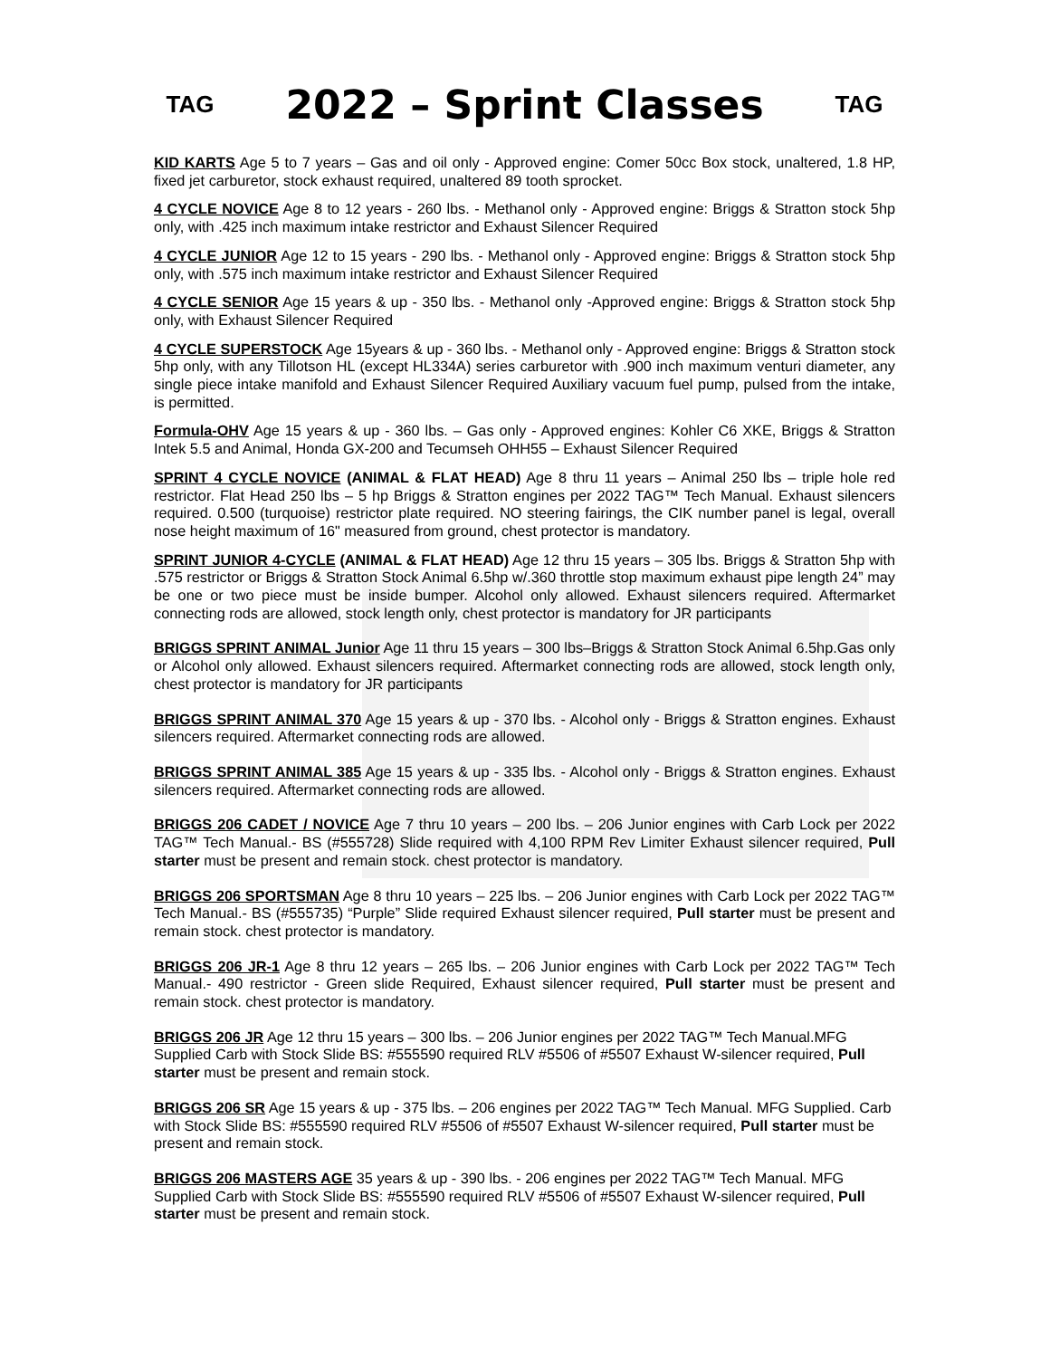TAG
2022 – Sprint Classes
TAG
KID KARTS Age 5 to 7 years – Gas and oil only - Approved engine: Comer 50cc Box stock, unaltered, 1.8 HP, fixed jet carburetor, stock exhaust required, unaltered 89 tooth sprocket.
4 CYCLE NOVICE Age 8 to 12 years - 260 lbs. - Methanol only - Approved engine: Briggs & Stratton stock 5hp only, with .425 inch maximum intake restrictor and Exhaust Silencer Required
4 CYCLE JUNIOR Age 12 to 15 years - 290 lbs. - Methanol only - Approved engine: Briggs & Stratton stock 5hp only, with .575 inch maximum intake restrictor and Exhaust Silencer Required
4 CYCLE SENIOR Age 15 years & up - 350 lbs. - Methanol only -Approved engine: Briggs & Stratton stock 5hp only, with Exhaust Silencer Required
4 CYCLE SUPERSTOCK Age 15years & up - 360 lbs. - Methanol only - Approved engine: Briggs & Stratton stock 5hp only, with any Tillotson HL (except HL334A) series carburetor with .900 inch maximum venturi diameter, any single piece intake manifold and Exhaust Silencer Required Auxiliary vacuum fuel pump, pulsed from the intake, is permitted.
Formula-OHV Age 15 years & up - 360 lbs. – Gas only - Approved engines: Kohler C6 XKE, Briggs & Stratton Intek 5.5 and Animal, Honda GX-200 and Tecumseh OHH55 – Exhaust Silencer Required
SPRINT 4 CYCLE NOVICE (ANIMAL & FLAT HEAD) Age 8 thru 11 years – Animal 250 lbs – triple hole red restrictor. Flat Head 250 lbs – 5 hp Briggs & Stratton engines per 2022 TAG™ Tech Manual. Exhaust silencers required. 0.500 (turquoise) restrictor plate required. NO steering fairings, the CIK number panel is legal, overall nose height maximum of 16" measured from ground, chest protector is mandatory.
SPRINT JUNIOR 4-CYCLE (ANIMAL & FLAT HEAD) Age 12 thru 15 years – 305 lbs. Briggs & Stratton 5hp with .575 restrictor or Briggs & Stratton Stock Animal 6.5hp w/.360 throttle stop maximum exhaust pipe length 24” may be one or two piece must be inside bumper. Alcohol only allowed. Exhaust silencers required. Aftermarket connecting rods are allowed, stock length only, chest protector is mandatory for JR participants
BRIGGS SPRINT ANIMAL Junior Age 11 thru 15 years – 300 lbs–Briggs & Stratton Stock Animal 6.5hp.Gas only or Alcohol only allowed. Exhaust silencers required. Aftermarket connecting rods are allowed, stock length only, chest protector is mandatory for JR participants
BRIGGS SPRINT ANIMAL 370 Age 15 years & up - 370 lbs. - Alcohol only - Briggs & Stratton engines. Exhaust silencers required. Aftermarket connecting rods are allowed.
BRIGGS SPRINT ANIMAL 385 Age 15 years & up - 335 lbs. - Alcohol only - Briggs & Stratton engines. Exhaust silencers required. Aftermarket connecting rods are allowed.
BRIGGS 206 CADET / NOVICE Age 7 thru 10 years – 200 lbs. – 206 Junior engines with Carb Lock per 2022 TAG™ Tech Manual.- BS (#555728) Slide required with 4,100 RPM Rev Limiter Exhaust silencer required, Pull starter must be present and remain stock. chest protector is mandatory.
BRIGGS 206 SPORTSMAN Age 8 thru 10 years – 225 lbs. – 206 Junior engines with Carb Lock per 2022 TAG™ Tech Manual.- BS (#555735) “Purple” Slide required Exhaust silencer required, Pull starter must be present and remain stock. chest protector is mandatory.
BRIGGS 206 JR-1 Age 8 thru 12 years – 265 lbs. – 206 Junior engines with Carb Lock per 2022 TAG™ Tech Manual.- 490 restrictor - Green slide Required, Exhaust silencer required, Pull starter must be present and remain stock. chest protector is mandatory.
BRIGGS 206 JR Age 12 thru 15 years – 300 lbs. – 206 Junior engines per 2022 TAG™ Tech Manual.MFG Supplied Carb with Stock Slide BS: #555590 required RLV #5506 of #5507 Exhaust W-silencer required, Pull starter must be present and remain stock.
BRIGGS 206 SR Age 15 years & up - 375 lbs. – 206 engines per 2022 TAG™ Tech Manual. MFG Supplied. Carb with Stock Slide BS: #555590 required RLV #5506 of #5507 Exhaust W-silencer required, Pull starter must be present and remain stock.
BRIGGS 206 MASTERS AGE 35 years & up - 390 lbs. - 206 engines per 2022 TAG™ Tech Manual. MFG Supplied Carb with Stock Slide BS: #555590 required RLV #5506 of #5507 Exhaust W-silencer required, Pull starter must be present and remain stock.